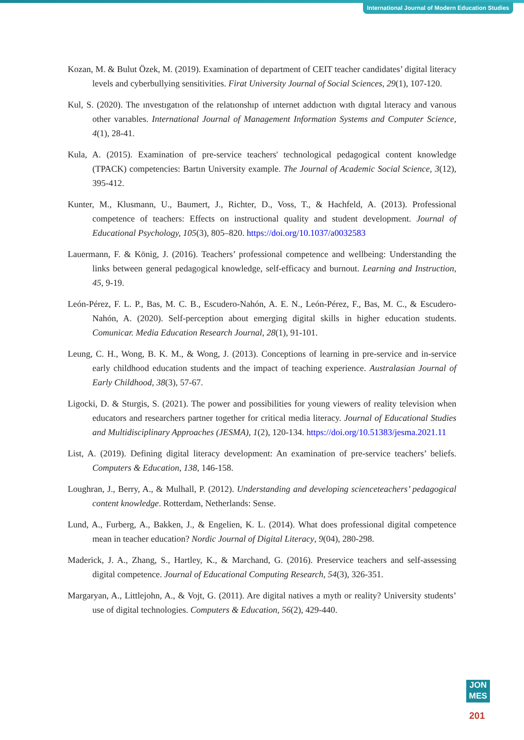International Journal of Modern Education Studies
Kozan, M. & Bulut Özek, M. (2019). Examination of department of CEIT teacher candidates’ digital literacy levels and cyberbullying sensitivities. Firat University Journal of Social Sciences, 29(1), 107-120.
Kul, S. (2020). The ınvestıgatıon of the relatıonshıp of ınternet addıctıon wıth dıgıtal lıteracy and varıous other varıables. International Journal of Management Information Systems and Computer Science, 4(1), 28-41.
Kula, A. (2015). Examination of pre-service teachers' technological pedagogical content knowledge (TPACK) competencies: Bartın University example. The Journal of Academic Social Science, 3(12), 395-412.
Kunter, M., Klusmann, U., Baumert, J., Richter, D., Voss, T., & Hachfeld, A. (2013). Professional competence of teachers: Effects on instructional quality and student development. Journal of Educational Psychology, 105(3), 805–820. https://doi.org/10.1037/a0032583
Lauermann, F. & König, J. (2016). Teachers’ professional competence and wellbeing: Understanding the links between general pedagogical knowledge, self-efficacy and burnout. Learning and Instruction, 45, 9-19.
León-Pérez, F. L. P., Bas, M. C. B., Escudero-Nahón, A. E. N., León-Pérez, F., Bas, M. C., & Escudero-Nahón, A. (2020). Self-perception about emerging digital skills in higher education students. Comunicar. Media Education Research Journal, 28(1), 91-101.
Leung, C. H., Wong, B. K. M., & Wong, J. (2013). Conceptions of learning in pre-service and in-service early childhood education students and the impact of teaching experience. Australasian Journal of Early Childhood, 38(3), 57-67.
Ligocki, D. & Sturgis, S. (2021). The power and possibilities for young viewers of reality television when educators and researchers partner together for critical media literacy. Journal of Educational Studies and Multidisciplinary Approaches (JESMA), 1(2), 120-134. https://doi.org/10.51383/jesma.2021.11
List, A. (2019). Defining digital literacy development: An examination of pre-service teachers’ beliefs. Computers & Education, 138, 146-158.
Loughran, J., Berry, A., & Mulhall, P. (2012). Understanding and developing scienceteachers’ pedagogical content knowledge. Rotterdam, Netherlands: Sense.
Lund, A., Furberg, A., Bakken, J., & Engelien, K. L. (2014). What does professional digital competence mean in teacher education? Nordic Journal of Digital Literacy, 9(04), 280-298.
Maderick, J. A., Zhang, S., Hartley, K., & Marchand, G. (2016). Preservice teachers and self-assessing digital competence. Journal of Educational Computing Research, 54(3), 326-351.
Margaryan, A., Littlejohn, A., & Vojt, G. (2011). Are digital natives a myth or reality? University students’ use of digital technologies. Computers & Education, 56(2), 429-440.
JON
MES
201